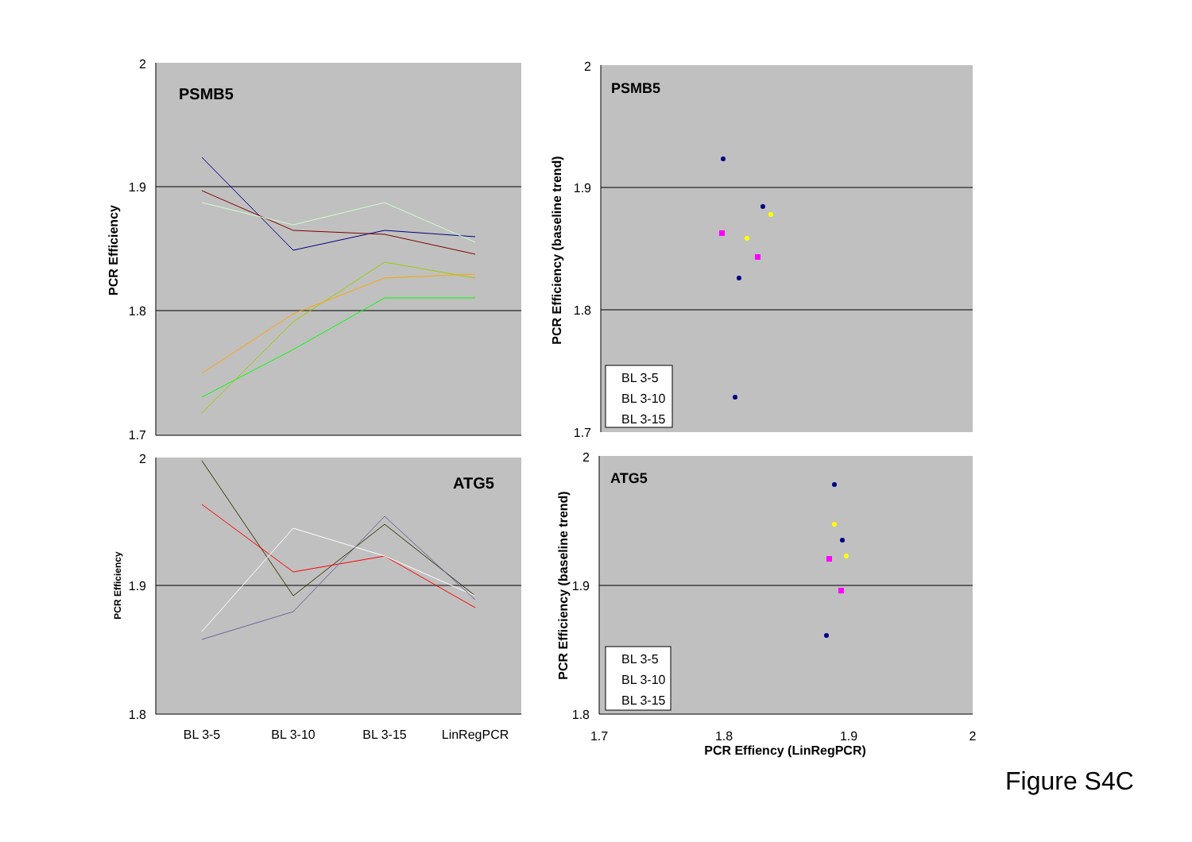2
1.9
1.8
1.7
2
1.9
1.8
2
1.9
1.8
1.7
2
1.9
1.8
BL 3-5
BL 3-10
BL 3-15
LinRegPCR
1.7
1.8
1.9
2
PCR Effiency (LinRegPCR)
PSMB5
ATG5
PSMB5
ATG5
PCR Efficiency
PCR Efficiency
PCR Efficiency (baseline trend)
PCR Efficiency (baseline trend)
BL 3-5
BL 3-10
BL 3-15
BL 3-5
BL 3-10
BL 3-15
Figure S4C